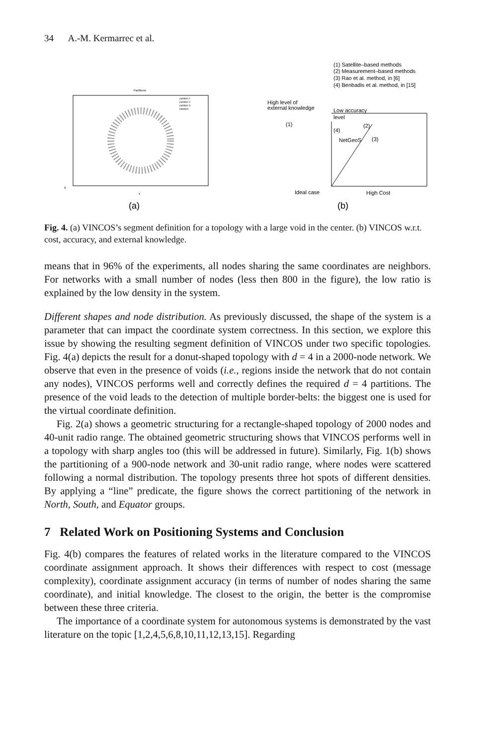34 A.-M. Kermarrec et al.
Partitions
partition 1
partition 2
partition 3
initiators
0
x
(a)
(1) Satellite–based methods
(2) Measurement–based methods
(3) Rao et al. method, in [6]
(4) Benbadis et al. method, in [15]
High level of
external knowledge
Low accuracy
level
(1)
(4)
(2)
NetGeoS
(3)
Ideal case
High Cost
(b)
Fig. 4. (a) VINCOS’s segment definition for a topology with a large void in the center. (b) VINCOS w.r.t. cost, accuracy, and external knowledge.
means that in 96% of the experiments, all nodes sharing the same coordinates are neighbors. For networks with a small number of nodes (less then 800 in the figure), the low ratio is explained by the low density in the system.
Different shapes and node distribution. As previously discussed, the shape of the system is a parameter that can impact the coordinate system correctness. In this section, we explore this issue by showing the resulting segment definition of VINCOS under two specific topologies. Fig. 4(a) depicts the result for a donut-shaped topology with d = 4 in a 2000-node network. We observe that even in the presence of voids (i.e., regions inside the network that do not contain any nodes), VINCOS performs well and correctly defines the required d = 4 partitions. The presence of the void leads to the detection of multiple border-belts: the biggest one is used for the virtual coordinate definition.
Fig. 2(a) shows a geometric structuring for a rectangle-shaped topology of 2000 nodes and 40-unit radio range. The obtained geometric structuring shows that VINCOS performs well in a topology with sharp angles too (this will be addressed in future). Similarly, Fig. 1(b) shows the partitioning of a 900-node network and 30-unit radio range, where nodes were scattered following a normal distribution. The topology presents three hot spots of different densities. By applying a “line” predicate, the figure shows the correct partitioning of the network in North, South, and Equator groups.
7 Related Work on Positioning Systems and Conclusion
Fig. 4(b) compares the features of related works in the literature compared to the VINCOS coordinate assignment approach. It shows their differences with respect to cost (message complexity), coordinate assignment accuracy (in terms of number of nodes sharing the same coordinate), and initial knowledge. The closest to the origin, the better is the compromise between these three criteria.
The importance of a coordinate system for autonomous systems is demonstrated by the vast literature on the topic [1,2,4,5,6,8,10,11,12,13,15]. Regarding